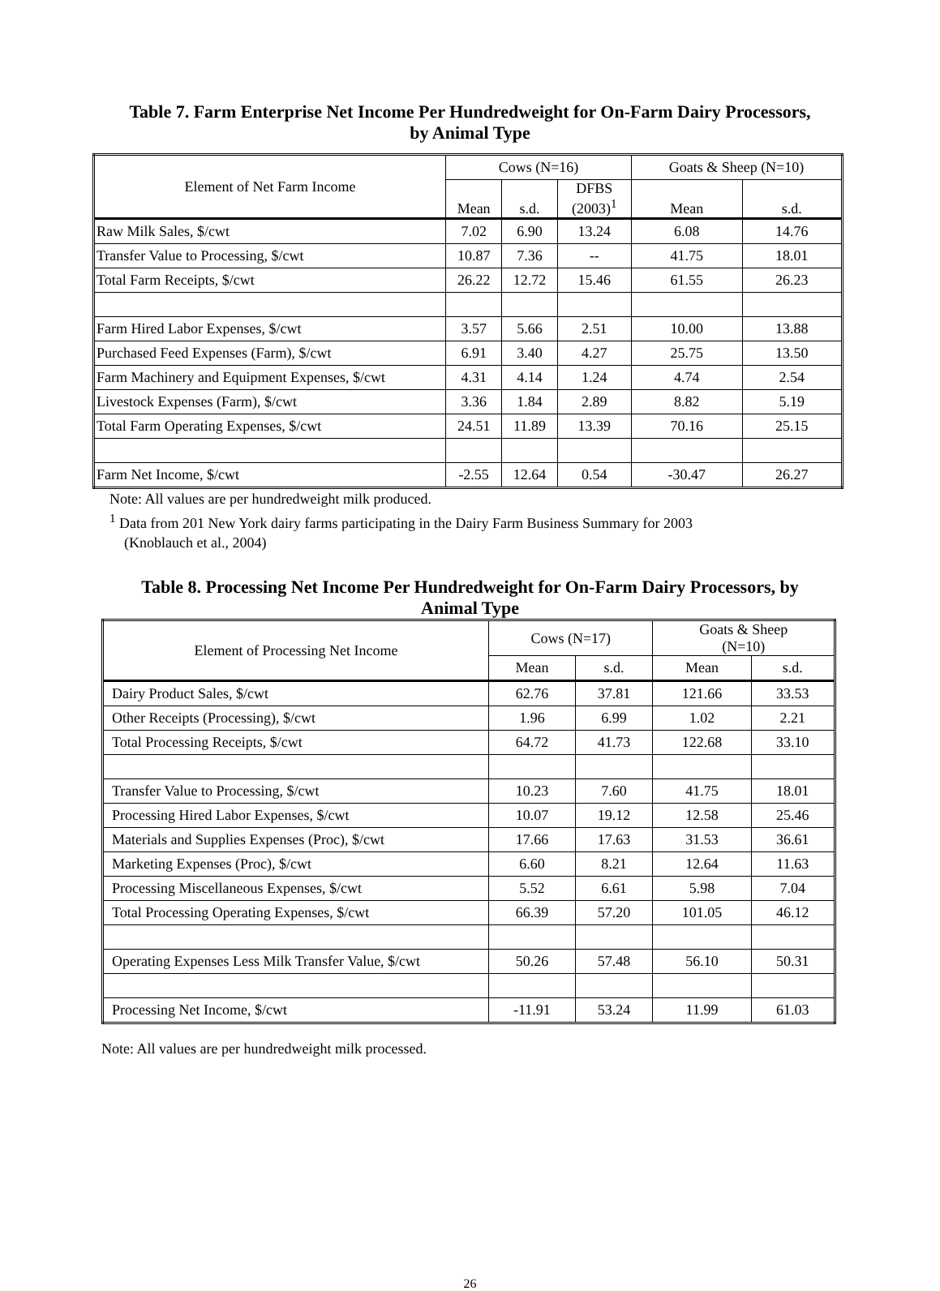Table 7. Farm Enterprise Net Income Per Hundredweight for On-Farm Dairy Processors,
by Animal Type
| Element of Net Farm Income | Cows (N=16) | | | Goats & Sheep (N=10) | |
| --- | --- | --- | --- | --- | --- |
| | Mean | s.d. | DFBS (2003)<sup>1</sup> | Mean | s.d. |
| Raw Milk Sales, $/cwt | 7.02 | 6.90 | 13.24 | 6.08 | 14.76 |
| Transfer Value to Processing, $/cwt | 10.87 | 7.36 | -- | 41.75 | 18.01 |
| Total Farm Receipts, $/cwt | 26.22 | 12.72 | 15.46 | 61.55 | 26.23 |
| Farm Hired Labor Expenses, $/cwt | 3.57 | 5.66 | 2.51 | 10.00 | 13.88 |
| Purchased Feed Expenses (Farm), $/cwt | 6.91 | 3.40 | 4.27 | 25.75 | 13.50 |
| Farm Machinery and Equipment Expenses, $/cwt | 4.31 | 4.14 | 1.24 | 4.74 | 2.54 |
| Livestock Expenses (Farm), $/cwt | 3.36 | 1.84 | 2.89 | 8.82 | 5.19 |
| Total Farm Operating Expenses, $/cwt | 24.51 | 11.89 | 13.39 | 70.16 | 25.15 |
| Farm Net Income, $/cwt | -2.55 | 12.64 | 0.54 | -30.47 | 26.27 |
Note: All values are per hundredweight milk produced.
<sup>1</sup> Data from 201 New York dairy farms participating in the Dairy Farm Business Summary for 2003
(Knoblauch et al., 2004)
Table 8. Processing Net Income Per Hundredweight for On-Farm Dairy Processors, by
Animal Type
| Element of Processing Net Income | Cows (N=17) | | Goats & Sheep (N=10) | |
| --- | --- | --- | --- | --- |
| | Mean | s.d. | Mean | s.d. |
| Dairy Product Sales, $/cwt | 62.76 | 37.81 | 121.66 | 33.53 |
| Other Receipts (Processing), $/cwt | 1.96 | 6.99 | 1.02 | 2.21 |
| Total Processing Receipts, $/cwt | 64.72 | 41.73 | 122.68 | 33.10 |
| Transfer Value to Processing, $/cwt | 10.23 | 7.60 | 41.75 | 18.01 |
| Processing Hired Labor Expenses, $/cwt | 10.07 | 19.12 | 12.58 | 25.46 |
| Materials and Supplies Expenses (Proc), $/cwt | 17.66 | 17.63 | 31.53 | 36.61 |
| Marketing Expenses (Proc), $/cwt | 6.60 | 8.21 | 12.64 | 11.63 |
| Processing Miscellaneous Expenses, $/cwt | 5.52 | 6.61 | 5.98 | 7.04 |
| Total Processing Operating Expenses, $/cwt | 66.39 | 57.20 | 101.05 | 46.12 |
| Operating Expenses Less Milk Transfer Value, $/cwt | 50.26 | 57.48 | 56.10 | 50.31 |
| Processing Net Income, $/cwt | -11.91 | 53.24 | 11.99 | 61.03 |
Note: All values are per hundredweight milk processed.
26